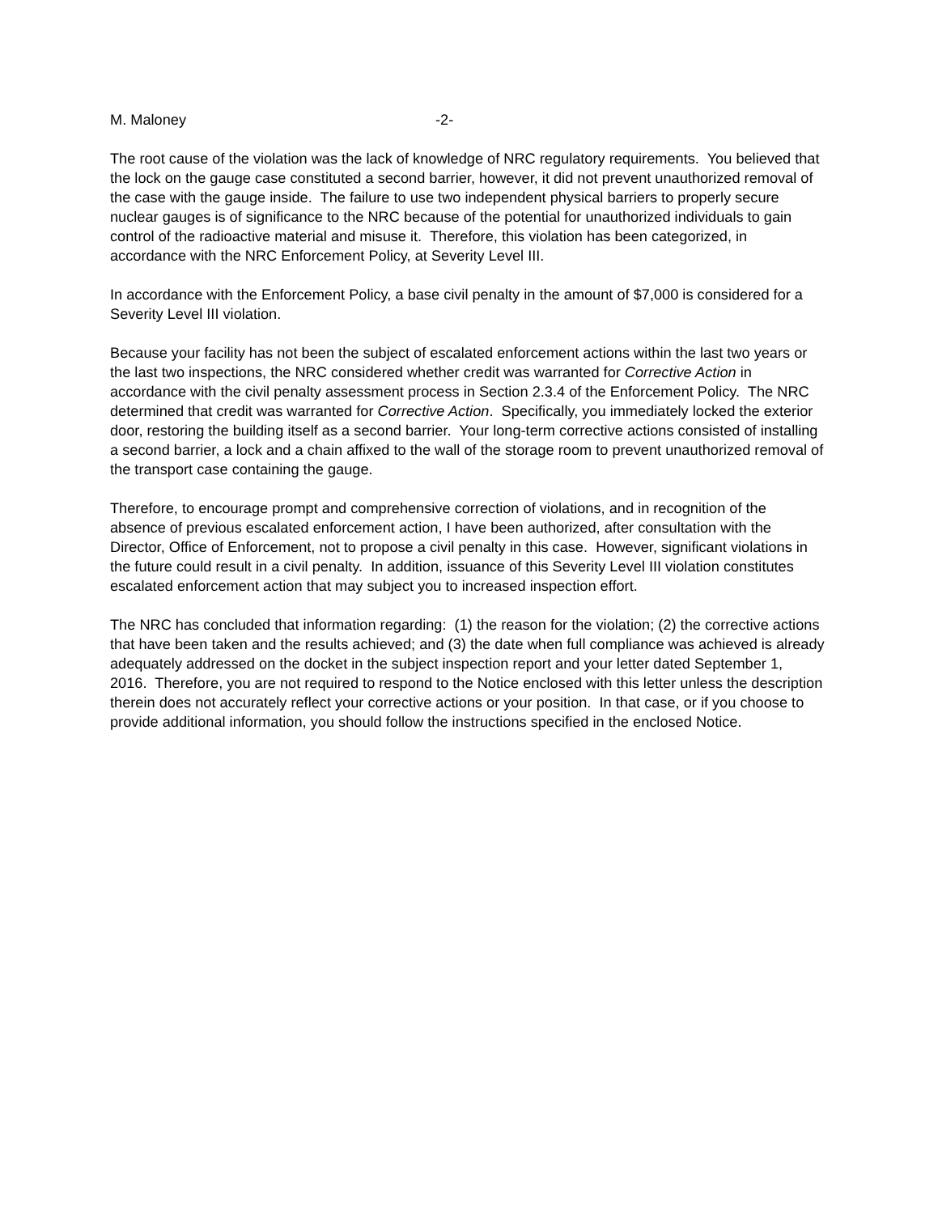M. Maloney -2-
The root cause of the violation was the lack of knowledge of NRC regulatory requirements. You believed that the lock on the gauge case constituted a second barrier, however, it did not prevent unauthorized removal of the case with the gauge inside. The failure to use two independent physical barriers to properly secure nuclear gauges is of significance to the NRC because of the potential for unauthorized individuals to gain control of the radioactive material and misuse it. Therefore, this violation has been categorized, in accordance with the NRC Enforcement Policy, at Severity Level III.
In accordance with the Enforcement Policy, a base civil penalty in the amount of $7,000 is considered for a Severity Level III violation.
Because your facility has not been the subject of escalated enforcement actions within the last two years or the last two inspections, the NRC considered whether credit was warranted for Corrective Action in accordance with the civil penalty assessment process in Section 2.3.4 of the Enforcement Policy. The NRC determined that credit was warranted for Corrective Action. Specifically, you immediately locked the exterior door, restoring the building itself as a second barrier. Your long-term corrective actions consisted of installing a second barrier, a lock and a chain affixed to the wall of the storage room to prevent unauthorized removal of the transport case containing the gauge.
Therefore, to encourage prompt and comprehensive correction of violations, and in recognition of the absence of previous escalated enforcement action, I have been authorized, after consultation with the Director, Office of Enforcement, not to propose a civil penalty in this case. However, significant violations in the future could result in a civil penalty. In addition, issuance of this Severity Level III violation constitutes escalated enforcement action that may subject you to increased inspection effort.
The NRC has concluded that information regarding: (1) the reason for the violation; (2) the corrective actions that have been taken and the results achieved; and (3) the date when full compliance was achieved is already adequately addressed on the docket in the subject inspection report and your letter dated September 1, 2016. Therefore, you are not required to respond to the Notice enclosed with this letter unless the description therein does not accurately reflect your corrective actions or your position. In that case, or if you choose to provide additional information, you should follow the instructions specified in the enclosed Notice.